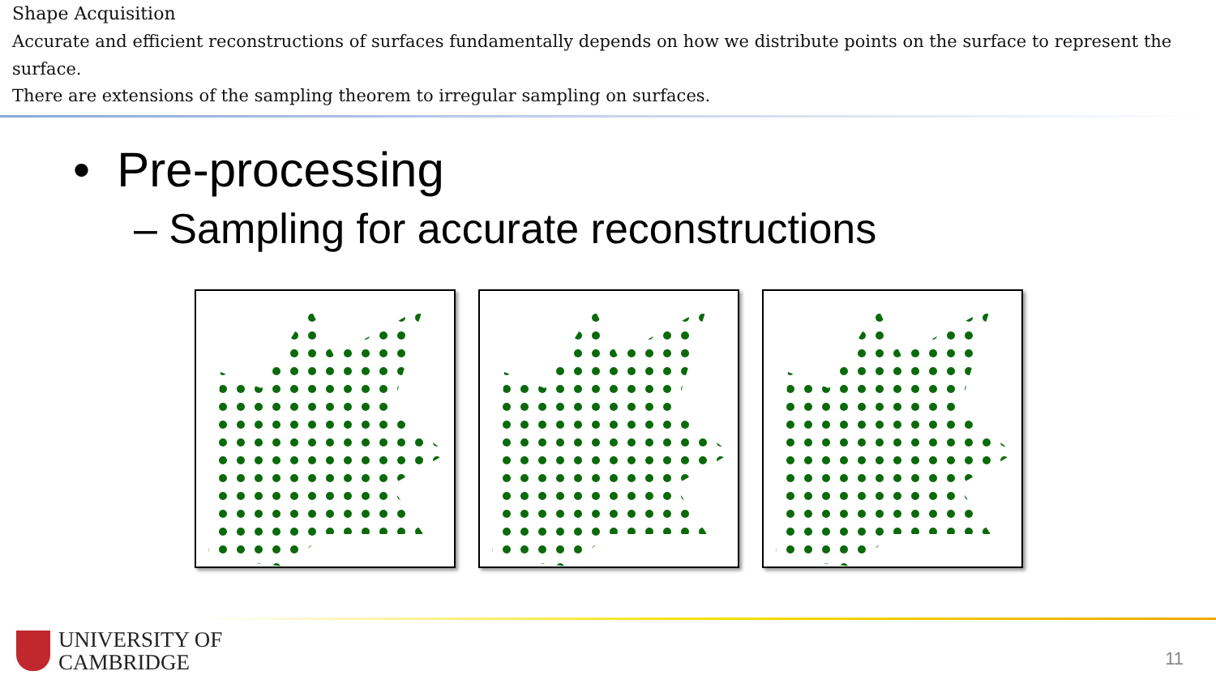Shape Acquisition
Accurate and efficient reconstructions of surfaces fundamentally depends on how we distribute points on the surface to represent the surface.
There are extensions of the sampling theorem to irregular sampling on surfaces.
• Pre-processing
– Sampling for accurate reconstructions
UNIVERSITY OF
CAMBRIDGE
11